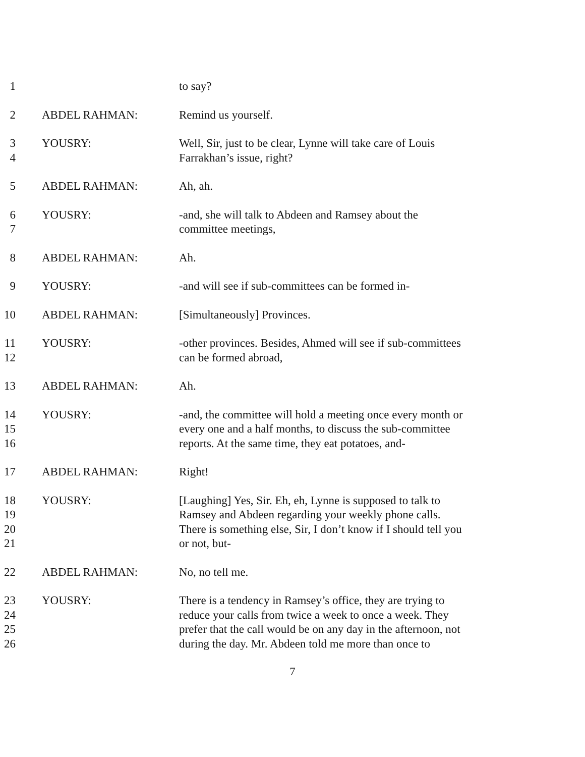1 to say?
2 ABDEL RAHMAN: Remind us yourself.
3
4
YOUSRY: Well, Sir, just to be clear, Lynne will take care of Louis
Farrakhan’s issue, right?
5 ABDEL RAHMAN: Ah, ah.
6
7
YOUSRY: -and, she will talk to Abdeen and Ramsey about the
committee meetings,
8 ABDEL RAHMAN: Ah.
9 YOUSRY: -and will see if sub-committees can be formed in-
10 ABDEL RAHMAN: [Simultaneously] Provinces.
11
12
YOUSRY: -other provinces. Besides, Ahmed will see if sub-committees
can be formed abroad,
13 ABDEL RAHMAN: Ah.
14
15
16
YOUSRY: -and, the committee will hold a meeting once every month or
every one and a half months, to discuss the sub-committee
reports. At the same time, they eat potatoes, and-
17 ABDEL RAHMAN: Right!
18
19
20
21
YOUSRY: [Laughing] Yes, Sir. Eh, eh, Lynne is supposed to talk to
Ramsey and Abdeen regarding your weekly phone calls.
There is something else, Sir, I don’t know if I should tell you
or not, but-
22 ABDEL RAHMAN: No, no tell me.
23
24
25
26
YOUSRY: There is a tendency in Ramsey’s office, they are trying to
reduce your calls from twice a week to once a week. They
prefer that the call would be on any day in the afternoon, not
during the day. Mr. Abdeen told me more than once to
7